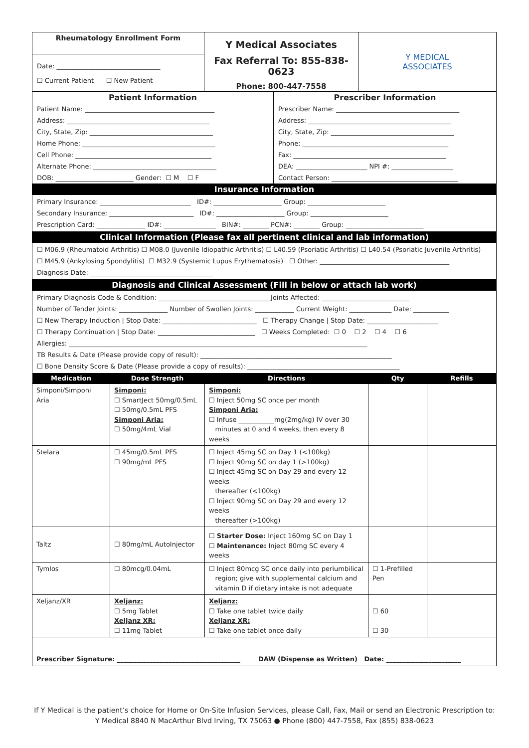| Rheumatology Enrollment Form Date: ________________________________ ☐ Current Patient ☐ New Patient | Y Medical Associates Fax Referral To: 855-838-0623 Phone: 800-447-7558 | Y MEDICAL ASSOCIATES |
| Patient Information Patient Name: ________________________________________ Address: ____________________________________________ City, State, Zip: ______________________________________ Home Phone: _________________________________________ Cell Phone: __________________________________________ Alternate Phone: ______________________________________ DOB: ________________________ Gender: ☐ M ☐ F | Prescriber Information Prescriber Name: ______________________________________ Address: ____________________________________________ City, State, Zip: ______________________________________ Phone: _____________________________________________ Fax: _______________________________________________ DEA: ______________________ NPI #: ___________________ Contact Person: _______________________________________ |
Insurance Information
Primary Insurance: ____________________________ ID#: _____________________ Group: ________________________
Secondary Insurance: __________________________ ID#: _____________________ Group: ________________________
Prescription Card: _______________ ID#: ________________ BIN#: ________ PCN#: ________ Group: ________________________
Clinical Information (Please fax all pertinent clinical and lab information)
☐ M06.9 (Rheumatoid Arthritis) ☐ M08.0 (Juvenile Idiopathic Arthritis) ☐ L40.59 (Psoriatic Arthritis) ☐ L40.54 (Psoriatic Juvenile Arthritis)
☐ M45.9 (Ankylosing Spondylitis) ☐ M32.9 (Systemic Lupus Erythematosis) ☐ Other: ________________________________________
Diagnosis Date: ______________________________________
Diagnosis and Clinical Assessment (Fill in below or attach lab work)
Primary Diagnosis Code & Condition: __________________________________ Joints Affected: ___________________________
Number of Tender Joints: _______________ Number of Swollen Joints: ____________ Current Weight: _____________ Date: ___________
☐ New Therapy Induction | Stop Date: _____________________________ ☐ Therapy Change | Stop Date: ______________________
☐ Therapy Continuation | Stop Date: ______________________________ ☐ Weeks Completed: ☐ 0 ☐ 2 ☐ 4 ☐ 6
Allergies: ____________________________________________________________________________________________
TB Results & Date (Please provide copy of result): ___________________________________________________________
☐ Bone Density Score & Date (Please provide a copy of results): _______________________________________________
| Medication | Dose Strength | Directions | Qty | Refills |
| --- | --- | --- | --- | --- |
| Simponi/Simponi Aria | Simponi: ☐ SmartJect 50mg/0.5mL ☐ 50mg/0.5mL PFS Simponi Aria: ☐ 50mg/4mL Vial | Simponi: ☐ Inject 50mg SC once per month Simponi Aria: ☐ Infuse ___________mg(2mg/kg) IV over 30 minutes at 0 and 4 weeks, then every 8 weeks | | |
| Stelara | ☐ 45mg/0.5mL PFS ☐ 90mg/mL PFS | ☐ Inject 45mg SC on Day 1 (<100kg) ☐ Inject 90mg SC on day 1 (>100kg) ☐ Inject 45mg SC on Day 29 and every 12 weeks thereafter (<100kg) ☐ Inject 90mg SC on Day 29 and every 12 weeks thereafter (>100kg) | | |
| Taltz | ☐ 80mg/mL AutoInjector | ☐ Starter Dose: Inject 160mg SC on Day 1 ☐ Maintenance: Inject 80mg SC every 4 weeks | | |
| Tymlos | ☐ 80mcg/0.04mL | ☐ Inject 80mcg SC once daily into periumbilical region; give with supplemental calcium and vitamin D if dietary intake is not adequate | ☐ 1-Prefilled Pen | |
| Xeljanz/XR | Xeljanz: ☐ 5mg Tablet Xeljanz XR: ☐ 11mg Tablet | Xeljanz: ☐ Take one tablet twice daily Xeljanz XR: ☐ Take one tablet once daily | ☐ 60 ☐ 30 | |
| Prescriber Signature: ______________________________________ DAW (Dispense as Written) Date: _______________________ | | | | |
If Y Medical is the patient’s choice for Home or On-Site Infusion Services, please Call, Fax, Mail or send an Electronic Prescription to:
Y Medical 8840 N MacArthur Blvd Irving, TX 75063 ● Phone (800) 447-7558, Fax (855) 838-0623